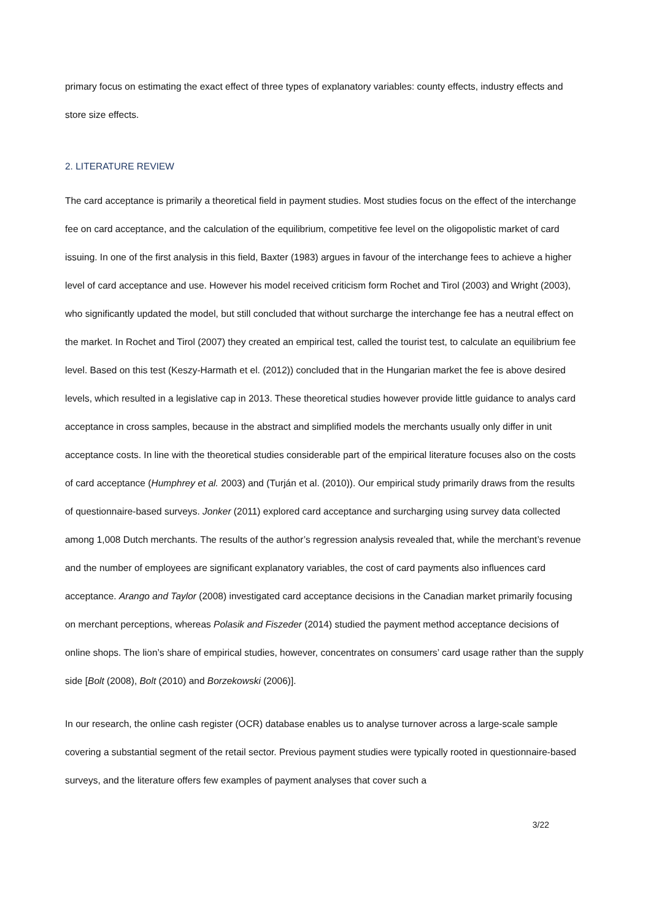primary focus on estimating the exact effect of three types of explanatory variables: county effects, industry effects and store size effects.
2. LITERATURE REVIEW
The card acceptance is primarily a theoretical field in payment studies. Most studies focus on the effect of the interchange fee on card acceptance, and the calculation of the equilibrium, competitive fee level on the oligopolistic market of card issuing. In one of the first analysis in this field, Baxter (1983) argues in favour of the interchange fees to achieve a higher level of card acceptance and use. However his model received criticism form Rochet and Tirol (2003) and Wright (2003), who significantly updated the model, but still concluded that without surcharge the interchange fee has a neutral effect on the market. In Rochet and Tirol (2007) they created an empirical test, called the tourist test, to calculate an equilibrium fee level. Based on this test (Keszy-Harmath et el. (2012)) concluded that in the Hungarian market the fee is above desired levels, which resulted in a legislative cap in 2013. These theoretical studies however provide little guidance to analys card acceptance in cross samples, because in the abstract and simplified models the merchants usually only differ in unit acceptance costs. In line with the theoretical studies considerable part of the empirical literature focuses also on the costs of card acceptance (Humphrey et al. 2003) and (Turján et al. (2010)). Our empirical study primarily draws from the results of questionnaire-based surveys. Jonker (2011) explored card acceptance and surcharging using survey data collected among 1,008 Dutch merchants. The results of the author’s regression analysis revealed that, while the merchant’s revenue and the number of employees are significant explanatory variables, the cost of card payments also influences card acceptance. Arango and Taylor (2008) investigated card acceptance decisions in the Canadian market primarily focusing on merchant perceptions, whereas Polasik and Fiszeder (2014) studied the payment method acceptance decisions of online shops. The lion’s share of empirical studies, however, concentrates on consumers’ card usage rather than the supply side [Bolt (2008), Bolt (2010) and Borzekowski (2006)].
In our research, the online cash register (OCR) database enables us to analyse turnover across a large-scale sample covering a substantial segment of the retail sector. Previous payment studies were typically rooted in questionnaire-based surveys, and the literature offers few examples of payment analyses that cover such a
3/22